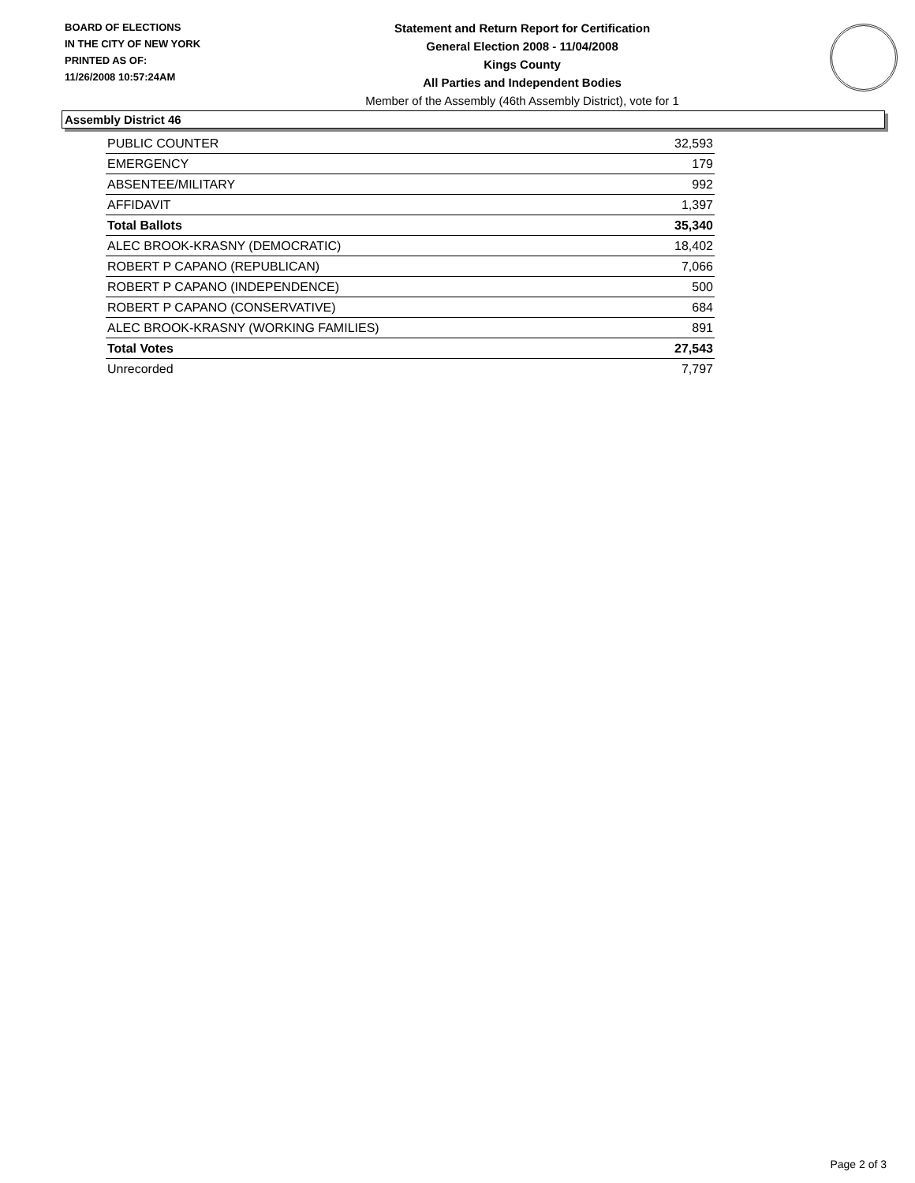BOARD OF ELECTIONS
IN THE CITY OF NEW YORK
PRINTED AS OF:
11/26/2008 10:57:24AM
Statement and Return Report for Certification
General Election 2008 - 11/04/2008
Kings County
All Parties and Independent Bodies
Member of the Assembly (46th Assembly District), vote for 1
Assembly District 46
| PUBLIC COUNTER | 32,593 |
| EMERGENCY | 179 |
| ABSENTEE/MILITARY | 992 |
| AFFIDAVIT | 1,397 |
| Total Ballots | 35,340 |
| ALEC BROOK-KRASNY (DEMOCRATIC) | 18,402 |
| ROBERT P CAPANO (REPUBLICAN) | 7,066 |
| ROBERT P CAPANO (INDEPENDENCE) | 500 |
| ROBERT P CAPANO (CONSERVATIVE) | 684 |
| ALEC BROOK-KRASNY (WORKING FAMILIES) | 891 |
| Total Votes | 27,543 |
| Unrecorded | 7,797 |
Page 2 of 3